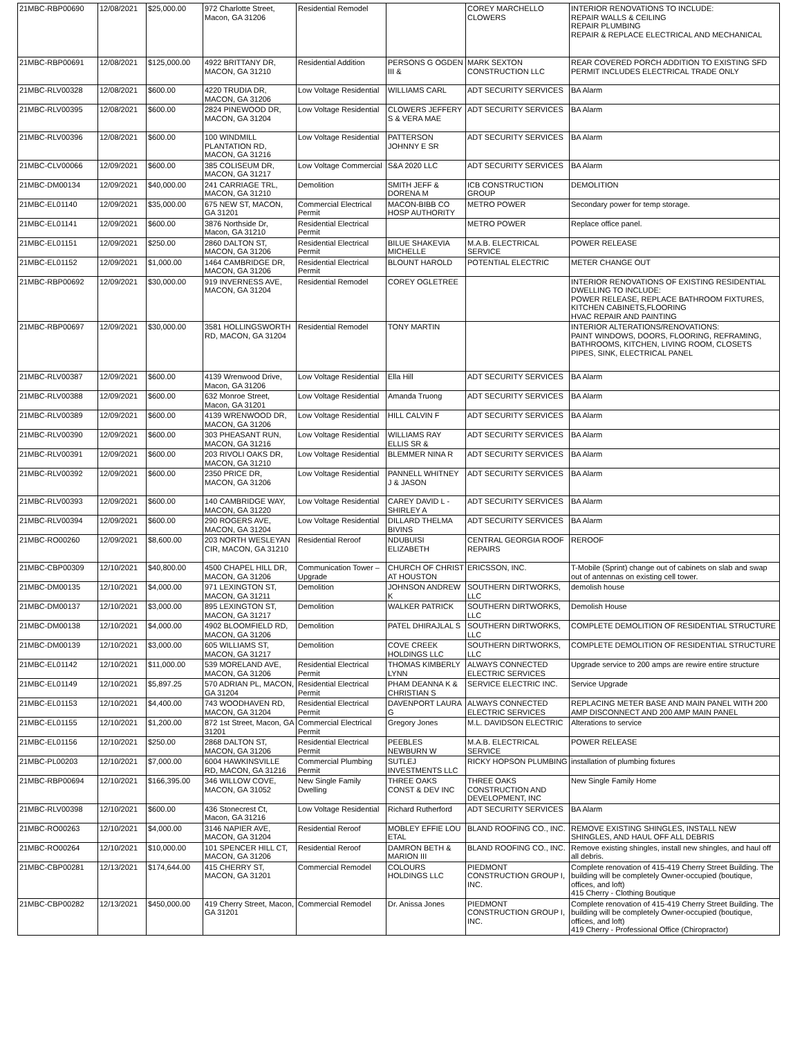| 21MBC-RBP00690 | 12/08/2021 | $25,000.00 | 972 Charlotte Street, Macon, GA 31206 | Residential Remodel | | COREY MARCHELLO CLOWERS | INTERIOR RENOVATIONS TO INCLUDE: REPAIR WALLS & CEILING REPAIR PLUMBING REPAIR & REPLACE ELECTRICAL AND MECHANICAL |
| 21MBC-RBP00691 | 12/08/2021 | $125,000.00 | 4922 BRITTANY DR, MACON, GA 31210 | Residential Addition | PERSONS G OGDEN III & | MARK SEXTON CONSTRUCTION LLC | REAR COVERED PORCH ADDITION TO EXISTING SFD PERMIT INCLUDES ELECTRICAL TRADE ONLY |
| 21MBC-RLV00328 | 12/08/2021 | $600.00 | 4220 TRUDIA DR, MACON, GA 31206 | Low Voltage Residential | WILLIAMS CARL | ADT SECURITY SERVICES | BA Alarm |
| 21MBC-RLV00395 | 12/08/2021 | $600.00 | 2824 PINEWOOD DR, MACON, GA 31204 | Low Voltage Residential | CLOWERS JEFFERY S & VERA MAE | ADT SECURITY SERVICES | BA Alarm |
| 21MBC-RLV00396 | 12/08/2021 | $600.00 | 100 WINDMILL PLANTATION RD, MACON, GA 31216 | Low Voltage Residential | PATTERSON JOHNNY E SR | ADT SECURITY SERVICES | BA Alarm |
| 21MBC-CLV00066 | 12/09/2021 | $600.00 | 385 COLISEUM DR, MACON, GA 31217 | Low Voltage Commercial | S&A 2020 LLC | ADT SECURITY SERVICES | BA Alarm |
| 21MBC-DM00134 | 12/09/2021 | $40,000.00 | 241 CARRIAGE TRL, MACON, GA 31210 | Demolition | SMITH JEFF & DORENA M | ICB CONSTRUCTION GROUP | DEMOLITION |
| 21MBC-EL01140 | 12/09/2021 | $35,000.00 | 675 NEW ST, MACON, GA 31201 | Commercial Electrical Permit | MACON-BIBB CO HOSP AUTHORITY | METRO POWER | Secondary power for temp storage. |
| 21MBC-EL01141 | 12/09/2021 | $600.00 | 3876 Northside Dr, Macon, GA 31210 | Residential Electrical Permit | | METRO POWER | Replace office panel. |
| 21MBC-EL01151 | 12/09/2021 | $250.00 | 2860 DALTON ST, MACON, GA 31206 | Residential Electrical Permit | BILUE SHAKEVIA MICHELLE | M.A.B. ELECTRICAL SERVICE | POWER RELEASE |
| 21MBC-EL01152 | 12/09/2021 | $1,000.00 | 1464 CAMBRIDGE DR, MACON, GA 31206 | Residential Electrical Permit | BLOUNT HAROLD | POTENTIAL ELECTRIC | METER CHANGE OUT |
| 21MBC-RBP00692 | 12/09/2021 | $30,000.00 | 919 INVERNESS AVE, MACON, GA 31204 | Residential Remodel | COREY OGLETREE | | INTERIOR RENOVATIONS OF EXISTING RESIDENTIAL DWELLING TO INCLUDE: POWER RELEASE, REPLACE BATHROOM FIXTURES, KITCHEN CABINETS,FLOORING HVAC REPAIR AND PAINTING |
| 21MBC-RBP00697 | 12/09/2021 | $30,000.00 | 3581 HOLLINGSWORTH RD, MACON, GA 31204 | Residential Remodel | TONY MARTIN | | INTERIOR ALTERATIONS/RENOVATIONS: PAINT WINDOWS, DOORS, FLOORING, REFRAMING, BATHROOMS, KITCHEN, LIVING ROOM, CLOSETS PIPES, SINK, ELECTRICAL PANEL |
| 21MBC-RLV00387 | 12/09/2021 | $600.00 | 4139 Wrenwood Drive, Macon, GA 31206 | Low Voltage Residential | Ella Hill | ADT SECURITY SERVICES | BA Alarm |
| 21MBC-RLV00388 | 12/09/2021 | $600.00 | 632 Monroe Street, Macon, GA 31201 | Low Voltage Residential | Amanda Truong | ADT SECURITY SERVICES | BA Alarm |
| 21MBC-RLV00389 | 12/09/2021 | $600.00 | 4139 WRENWOOD DR, MACON, GA 31206 | Low Voltage Residential | HILL CALVIN F | ADT SECURITY SERVICES | BA Alarm |
| 21MBC-RLV00390 | 12/09/2021 | $600.00 | 303 PHEASANT RUN, MACON, GA 31216 | Low Voltage Residential | WILLIAMS RAY ELLIS SR & | ADT SECURITY SERVICES | BA Alarm |
| 21MBC-RLV00391 | 12/09/2021 | $600.00 | 203 RIVOLI OAKS DR, MACON, GA 31210 | Low Voltage Residential | BLEMMER NINA R | ADT SECURITY SERVICES | BA Alarm |
| 21MBC-RLV00392 | 12/09/2021 | $600.00 | 2350 PRICE DR, MACON, GA 31206 | Low Voltage Residential | PANNELL WHITNEY J & JASON | ADT SECURITY SERVICES | BA Alarm |
| 21MBC-RLV00393 | 12/09/2021 | $600.00 | 140 CAMBRIDGE WAY, MACON, GA 31220 | Low Voltage Residential | CAREY DAVID L - SHIRLEY A | ADT SECURITY SERVICES | BA Alarm |
| 21MBC-RLV00394 | 12/09/2021 | $600.00 | 290 ROGERS AVE, MACON, GA 31204 | Low Voltage Residential | DILLARD THELMA BIVINS | ADT SECURITY SERVICES | BA Alarm |
| 21MBC-RO00260 | 12/09/2021 | $8,600.00 | 203 NORTH WESLEYAN CIR, MACON, GA 31210 | Residential Reroof | NDUBUISI ELIZABETH | CENTRAL GEORGIA ROOF REPAIRS | REROOF |
| 21MBC-CBP00309 | 12/10/2021 | $40,800.00 | 4500 CHAPEL HILL DR, MACON, GA 31206 | Communication Tower – Upgrade | CHURCH OF CHRIST AT HOUSTON | ERICSSON, INC. | T-Mobile (Sprint) change out of cabinets on slab and swap out of antennas on existing cell tower. |
| 21MBC-DM00135 | 12/10/2021 | $4,000.00 | 971 LEXINGTON ST, MACON, GA 31211 | Demolition | JOHNSON ANDREW K | SOUTHERN DIRTWORKS, LLC | demolish house |
| 21MBC-DM00137 | 12/10/2021 | $3,000.00 | 895 LEXINGTON ST, MACON, GA 31217 | Demolition | WALKER PATRICK | SOUTHERN DIRTWORKS, LLC | Demolish House |
| 21MBC-DM00138 | 12/10/2021 | $4,000.00 | 4902 BLOOMFIELD RD, MACON, GA 31206 | Demolition | PATEL DHIRAJLAL S | SOUTHERN DIRTWORKS, LLC | COMPLETE DEMOLITION OF RESIDENTIAL STRUCTURE |
| 21MBC-DM00139 | 12/10/2021 | $3,000.00 | 605 WILLIAMS ST, MACON, GA 31217 | Demolition | COVE CREEK HOLDINGS LLC | SOUTHERN DIRTWORKS, LLC | COMPLETE DEMOLITION OF RESIDENTIAL STRUCTURE |
| 21MBC-EL01142 | 12/10/2021 | $11,000.00 | 539 MORELAND AVE, MACON, GA 31206 | Residential Electrical Permit | THOMAS KIMBERLY LYNN | ALWAYS CONNECTED ELECTRIC SERVICES | Upgrade service to 200 amps are rewire entire structure |
| 21MBC-EL01149 | 12/10/2021 | $5,897.25 | 570 ADRIAN PL, MACON, GA 31204 | Residential Electrical Permit | PHAM DEANNA K & CHRISTIAN S | SERVICE ELECTRIC INC. | Service Upgrade |
| 21MBC-EL01153 | 12/10/2021 | $4,400.00 | 743 WOODHAVEN RD, MACON, GA 31204 | Residential Electrical Permit | DAVENPORT LAURA G | ALWAYS CONNECTED ELECTRIC SERVICES | REPLACING METER BASE AND MAIN PANEL WITH 200 AMP DISCONNECT AND 200 AMP MAIN PANEL |
| 21MBC-EL01155 | 12/10/2021 | $1,200.00 | 872 1st Street, Macon, GA 31201 | Commercial Electrical Permit | Gregory Jones | M.L. DAVIDSON ELECTRIC | Alterations to service |
| 21MBC-EL01156 | 12/10/2021 | $250.00 | 2868 DALTON ST, MACON, GA 31206 | Residential Electrical Permit | PEEBLES NEWBURN W | M.A.B. ELECTRICAL SERVICE | POWER RELEASE |
| 21MBC-PL00203 | 12/10/2021 | $7,000.00 | 6004 HAWKINSVILLE RD, MACON, GA 31216 | Commercial Plumbing Permit | SUTLEJ INVESTMENTS LLC | RICKY HOPSON PLUMBING | installation of plumbing fixtures |
| 21MBC-RBP00694 | 12/10/2021 | $166,395.00 | 346 WILLOW COVE, MACON, GA 31052 | New Single Family Dwelling | THREE OAKS CONST & DEV INC | THREE OAKS CONSTRUCTION AND DEVELOPMENT, INC | New Single Family Home |
| 21MBC-RLV00398 | 12/10/2021 | $600.00 | 436 Stonecrest Ct, Macon, GA 31216 | Low Voltage Residential | Richard Rutherford | ADT SECURITY SERVICES | BA Alarm |
| 21MBC-RO00263 | 12/10/2021 | $4,000.00 | 3146 NAPIER AVE, MACON, GA 31204 | Residential Reroof | MOBLEY EFFIE LOU ETAL | BLAND ROOFING CO., INC. | REMOVE EXISTING SHINGLES, INSTALL NEW SHINGLES, AND HAUL OFF ALL DEBRIS |
| 21MBC-RO00264 | 12/10/2021 | $10,000.00 | 101 SPENCER HILL CT, MACON, GA 31206 | Residential Reroof | DAMRON BETH & MARION III | BLAND ROOFING CO., INC. | Remove existing shingles, install new shingles, and haul off all debris. |
| 21MBC-CBP00281 | 12/13/2021 | $174,644.00 | 415 CHERRY ST, MACON, GA 31201 | Commercial Remodel | COLOURS HOLDINGS LLC | PIEDMONT CONSTRUCTION GROUP I, INC. | Complete renovation of 415-419 Cherry Street Building. The building will be completely Owner-occupied (boutique, offices, and loft) 415 Cherry - Clothing Boutique |
| 21MBC-CBP00282 | 12/13/2021 | $450,000.00 | 419 Cherry Street, Macon, GA 31201 | Commercial Remodel | Dr. Anissa Jones | PIEDMONT CONSTRUCTION GROUP I, INC. | Complete renovation of 415-419 Cherry Street Building. The building will be completely Owner-occupied (boutique, offices, and loft) 419 Cherry - Professional Office (Chiropractor) |